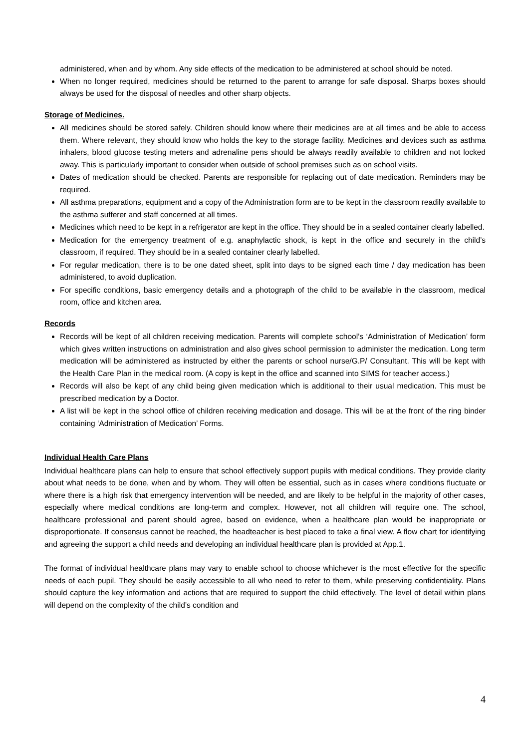administered, when and by whom. Any side effects of the medication to be administered at school should be noted.
When no longer required, medicines should be returned to the parent to arrange for safe disposal. Sharps boxes should always be used for the disposal of needles and other sharp objects.
Storage of Medicines.
All medicines should be stored safely. Children should know where their medicines are at all times and be able to access them. Where relevant, they should know who holds the key to the storage facility. Medicines and devices such as asthma inhalers, blood glucose testing meters and adrenaline pens should be always readily available to children and not locked away. This is particularly important to consider when outside of school premises such as on school visits.
Dates of medication should be checked. Parents are responsible for replacing out of date medication. Reminders may be required.
All asthma preparations, equipment and a copy of the Administration form are to be kept in the classroom readily available to the asthma sufferer and staff concerned at all times.
Medicines which need to be kept in a refrigerator are kept in the office. They should be in a sealed container clearly labelled.
Medication for the emergency treatment of e.g. anaphylactic shock, is kept in the office and securely in the child’s classroom, if required. They should be in a sealed container clearly labelled.
For regular medication, there is to be one dated sheet, split into days to be signed each time / day medication has been administered, to avoid duplication.
For specific conditions, basic emergency details and a photograph of the child to be available in the classroom, medical room, office and kitchen area.
Records
Records will be kept of all children receiving medication. Parents will complete school’s ‘Administration of Medication’ form which gives written instructions on administration and also gives school permission to administer the medication. Long term medication will be administered as instructed by either the parents or school nurse/G.P/ Consultant. This will be kept with the Health Care Plan in the medical room. (A copy is kept in the office and scanned into SIMS for teacher access.)
Records will also be kept of any child being given medication which is additional to their usual medication. This must be prescribed medication by a Doctor.
A list will be kept in the school office of children receiving medication and dosage. This will be at the front of the ring binder containing ‘Administration of Medication’ Forms.
Individual Health Care Plans
Individual healthcare plans can help to ensure that school effectively support pupils with medical conditions. They provide clarity about what needs to be done, when and by whom. They will often be essential, such as in cases where conditions fluctuate or where there is a high risk that emergency intervention will be needed, and are likely to be helpful in the majority of other cases, especially where medical conditions are long-term and complex. However, not all children will require one. The school, healthcare professional and parent should agree, based on evidence, when a healthcare plan would be inappropriate or disproportionate. If consensus cannot be reached, the headteacher is best placed to take a final view. A flow chart for identifying and agreeing the support a child needs and developing an individual healthcare plan is provided at App.1.
The format of individual healthcare plans may vary to enable school to choose whichever is the most effective for the specific needs of each pupil. They should be easily accessible to all who need to refer to them, while preserving confidentiality. Plans should capture the key information and actions that are required to support the child effectively. The level of detail within plans will depend on the complexity of the child’s condition and
4